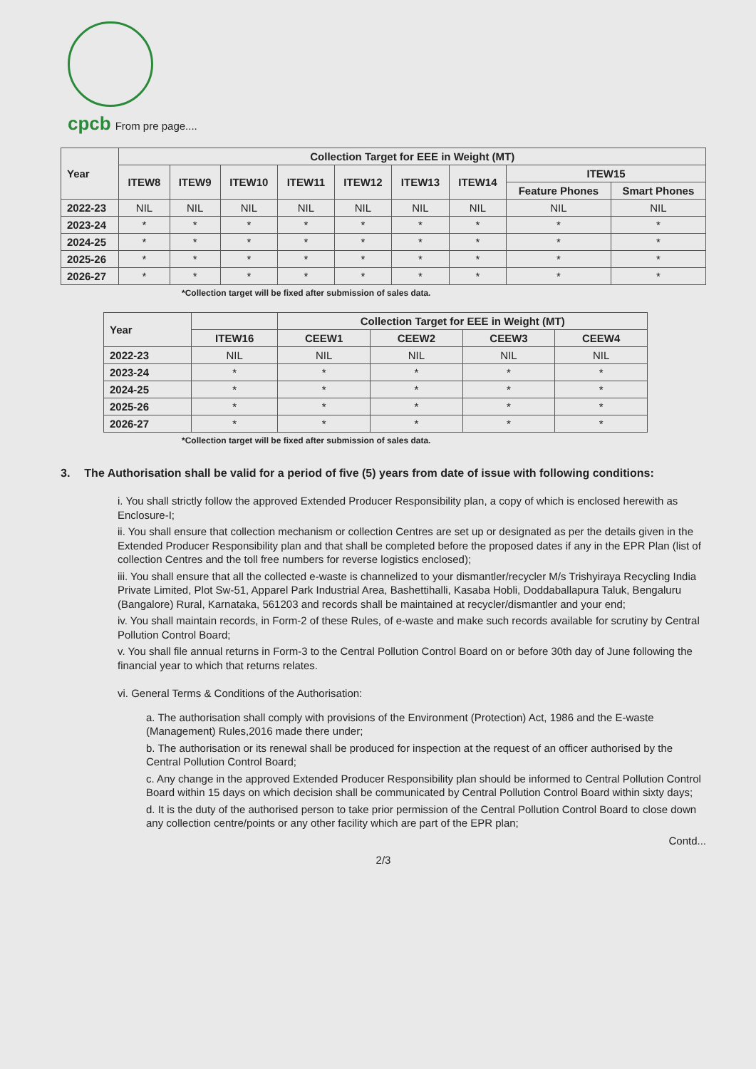cpcb From pre page....
| Year | Collection Target for EEE in Weight (MT) | | | | | | | | |
| --- | --- | --- | --- | --- | --- | --- | --- | --- | --- |
| | ITEW8 | ITEW9 | ITEW10 | ITEW11 | ITEW12 | ITEW13 | ITEW14 | ITEW15 | |
| | | | | | | | | Feature Phones | Smart Phones |
| 2022-23 | NIL | NIL | NIL | NIL | NIL | NIL | NIL | NIL | NIL |
| 2023-24 | * | * | * | * | * | * | * | * | * |
| 2024-25 | * | * | * | * | * | * | * | * | * |
| 2025-26 | * | * | * | * | * | * | * | * | * |
| 2026-27 | * | * | * | * | * | * | * | * | * |
*Collection target will be fixed after submission of sales data.
| Year | | Collection Target for EEE in Weight (MT) | | | |
| --- | --- | --- | --- | --- | --- |
| | ITEW16 | CEEW1 | CEEW2 | CEEW3 | CEEW4 |
| 2022-23 | NIL | NIL | NIL | NIL | NIL |
| 2023-24 | * | * | * | * | * |
| 2024-25 | * | * | * | * | * |
| 2025-26 | * | * | * | * | * |
| 2026-27 | * | * | * | * | * |
*Collection target will be fixed after submission of sales data.
3. The Authorisation shall be valid for a period of five (5) years from date of issue with following conditions:
i. You shall strictly follow the approved Extended Producer Responsibility plan, a copy of which is enclosed herewith as Enclosure-I;
ii. You shall ensure that collection mechanism or collection Centres are set up or designated as per the details given in the Extended Producer Responsibility plan and that shall be completed before the proposed dates if any in the EPR Plan (list of collection Centres and the toll free numbers for reverse logistics enclosed);
iii. You shall ensure that all the collected e-waste is channelized to your dismantler/recycler M/s Trishyiraya Recycling India Private Limited, Plot Sw-51, Apparel Park Industrial Area, Bashettihalli, Kasaba Hobli, Doddaballapura Taluk, Bengaluru (Bangalore) Rural, Karnataka, 561203 and records shall be maintained at recycler/dismantler and your end;
iv. You shall maintain records, in Form-2 of these Rules, of e-waste and make such records available for scrutiny by Central Pollution Control Board;
v. You shall file annual returns in Form-3 to the Central Pollution Control Board on or before 30th day of June following the financial year to which that returns relates.
vi. General Terms & Conditions of the Authorisation:
a. The authorisation shall comply with provisions of the Environment (Protection) Act, 1986 and the E-waste (Management) Rules,2016 made there under;
b. The authorisation or its renewal shall be produced for inspection at the request of an officer authorised by the Central Pollution Control Board;
c. Any change in the approved Extended Producer Responsibility plan should be informed to Central Pollution Control Board within 15 days on which decision shall be communicated by Central Pollution Control Board within sixty days;
d. It is the duty of the authorised person to take prior permission of the Central Pollution Control Board to close down any collection centre/points or any other facility which are part of the EPR plan;
Contd...
2/3